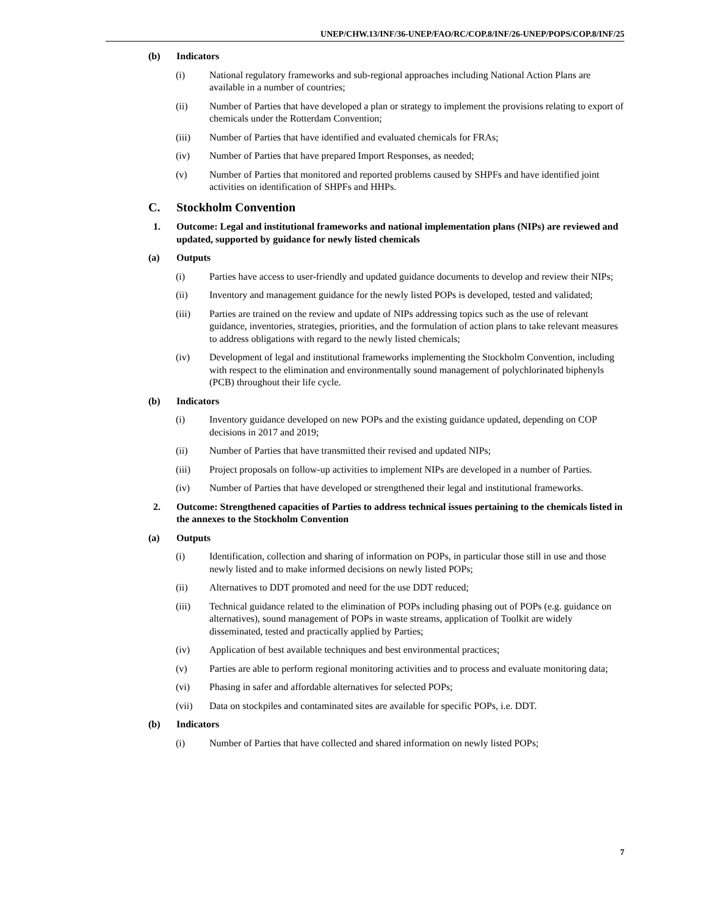UNEP/CHW.13/INF/36-UNEP/FAO/RC/COP.8/INF/26-UNEP/POPS/COP.8/INF/25
(b) Indicators
(i) National regulatory frameworks and sub-regional approaches including National Action Plans are available in a number of countries;
(ii) Number of Parties that have developed a plan or strategy to implement the provisions relating to export of chemicals under the Rotterdam Convention;
(iii) Number of Parties that have identified and evaluated chemicals for FRAs;
(iv) Number of Parties that have prepared Import Responses, as needed;
(v) Number of Parties that monitored and reported problems caused by SHPFs and have identified joint activities on identification of SHPFs and HHPs.
C. Stockholm Convention
1. Outcome: Legal and institutional frameworks and national implementation plans (NIPs) are reviewed and updated, supported by guidance for newly listed chemicals
(a) Outputs
(i) Parties have access to user-friendly and updated guidance documents to develop and review their NIPs;
(ii) Inventory and management guidance for the newly listed POPs is developed, tested and validated;
(iii) Parties are trained on the review and update of NIPs addressing topics such as the use of relevant guidance, inventories, strategies, priorities, and the formulation of action plans to take relevant measures to address obligations with regard to the newly listed chemicals;
(iv) Development of legal and institutional frameworks implementing the Stockholm Convention, including with respect to the elimination and environmentally sound management of polychlorinated biphenyls (PCB) throughout their life cycle.
(b) Indicators
(i) Inventory guidance developed on new POPs and the existing guidance updated, depending on COP decisions in 2017 and 2019;
(ii) Number of Parties that have transmitted their revised and updated NIPs;
(iii) Project proposals on follow-up activities to implement NIPs are developed in a number of Parties.
(iv) Number of Parties that have developed or strengthened their legal and institutional frameworks.
2. Outcome: Strengthened capacities of Parties to address technical issues pertaining to the chemicals listed in the annexes to the Stockholm Convention
(a) Outputs
(i) Identification, collection and sharing of information on POPs, in particular those still in use and those newly listed and to make informed decisions on newly listed POPs;
(ii) Alternatives to DDT promoted and need for the use DDT reduced;
(iii) Technical guidance related to the elimination of POPs including phasing out of POPs (e.g. guidance on alternatives), sound management of POPs in waste streams, application of Toolkit are widely disseminated, tested and practically applied by Parties;
(iv) Application of best available techniques and best environmental practices;
(v) Parties are able to perform regional monitoring activities and to process and evaluate monitoring data;
(vi) Phasing in safer and affordable alternatives for selected POPs;
(vii) Data on stockpiles and contaminated sites are available for specific POPs, i.e. DDT.
(b) Indicators
(i) Number of Parties that have collected and shared information on newly listed POPs;
7